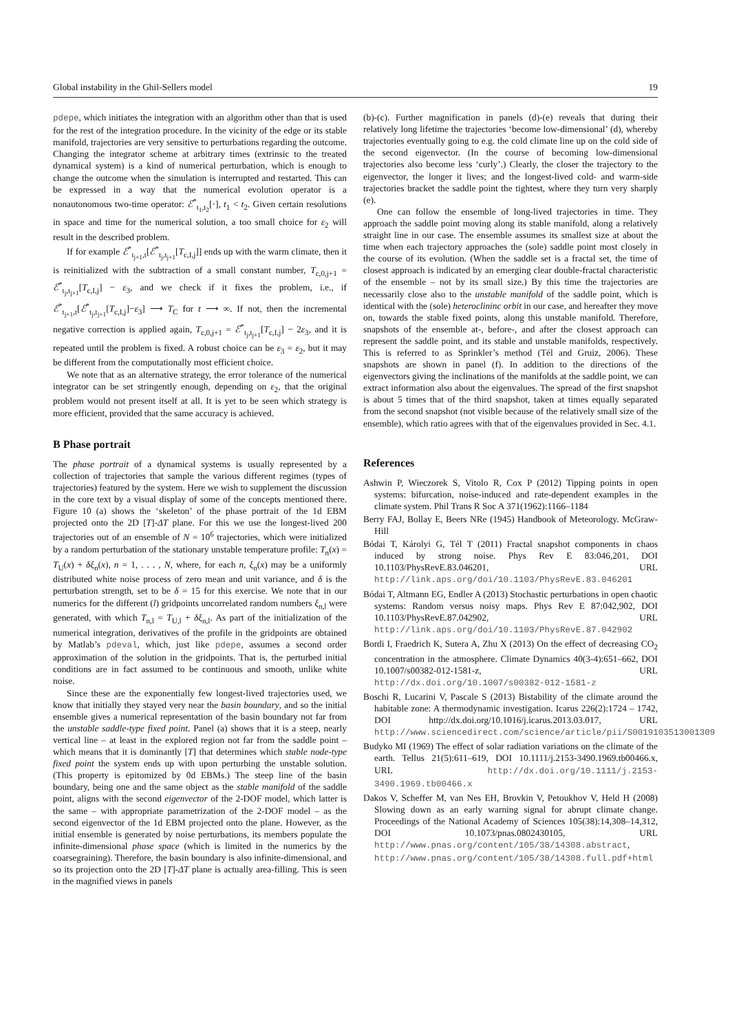Global instability in the Ghil-Sellers model 19
pdepe, which initiates the integration with an algorithm other than that is used for the rest of the integration procedure. In the vicinity of the edge or its stable manifold, trajectories are very sensitive to perturbations regarding the outcome. Changing the integrator scheme at arbitrary times (extrinsic to the treated dynamical system) is a kind of numerical perturbation, which is enough to change the outcome when the simulation is interrupted and restarted. This can be expressed in a way that the numerical evolution operator is a nonautonomous two-time operator: ℰ<sup>*</sup><sub>t<sub>1</sub>,t<sub>2</sub></sub>[·], t<sub>1</sub> < t<sub>2</sub>. Given certain resolutions in space and time for the numerical solution, a too small choice for ε<sub>2</sub> will result in the described problem.
If for example ℰ<sup>*</sup><sub>t<sub>j+1</sub>,t</sub>[ℰ<sup>*</sup><sub>t<sub>j</sub>,t<sub>j+1</sub></sub>[T<sub>c,I,j</sub>]] ends up with the warm climate, then it is reinitialized with the subtraction of a small constant number, T<sub>c,0,j+1</sub> = ℰ<sup>*</sup><sub>t<sub>j</sub>,t<sub>j+1</sub></sub>[T<sub>c,I,j</sub>] − ε<sub>3</sub>, and we check if it fixes the problem, i.e., if ℰ<sup>*</sup><sub>t<sub>j+1</sub>,t</sub>[ℰ<sup>*</sup><sub>t<sub>j</sub>,t<sub>j+1</sub></sub>[T<sub>c,I,j</sub>]−ε<sub>3</sub>] ⟶ T<sub>C</sub> for t ⟶ ∞. If not, then the incremental negative correction is applied again, T<sub>c,0,j+1</sub> = ℰ<sup>*</sup><sub>t<sub>j</sub>,t<sub>j+1</sub></sub>[T<sub>c,I,j</sub>] − 2ε<sub>3</sub>, and it is repeated until the problem is fixed. A robust choice can be ε<sub>3</sub> = ε<sub>2</sub>, but it may be different from the computationally most efficient choice.
We note that as an alternative strategy, the error tolerance of the numerical integrator can be set stringently enough, depending on ε<sub>2</sub>, that the original problem would not present itself at all. It is yet to be seen which strategy is more efficient, provided that the same accuracy is achieved.
B Phase portrait
The phase portrait of a dynamical systems is usually represented by a collection of trajectories that sample the various different regimes (types of trajectories) featured by the system. Here we wish to supplement the discussion in the core text by a visual display of some of the concepts mentioned there. Figure 10 (a) shows the ‘skeleton’ of the phase portrait of the 1d EBM projected onto the 2D [T]-ΔT plane. For this we use the longest-lived 200 trajectories out of an ensemble of N = 10<sup>6</sup> trajectories, which were initialized by a random perturbation of the stationary unstable temperature profile: T<sub>n</sub>(x) = T<sub>U</sub>(x) + δξ<sub>n</sub>(x), n = 1, . . . , N, where, for each n, ξ<sub>n</sub>(x) may be a uniformly distributed white noise process of zero mean and unit variance, and δ is the perturbation strength, set to be δ = 15 for this exercise. We note that in our numerics for the different (l) gridpoints uncorrelated random numbers ξ<sub>n,l</sub> were generated, with which T<sub>n,l</sub> = T<sub>U,l</sub> + δξ<sub>n,l</sub>. As part of the initialization of the numerical integration, derivatives of the profile in the gridpoints are obtained by Matlab’s pdeval, which, just like pdepe, assumes a second order approximation of the solution in the gridpoints. That is, the perturbed initial conditions are in fact assumed to be continuous and smooth, unlike white noise.
Since these are the exponentially few longest-lived trajectories used, we know that initially they stayed very near the basin boundary, and so the initial ensemble gives a numerical representation of the basin boundary not far from the unstable saddle-type fixed point. Panel (a) shows that it is a steep, nearly vertical line – at least in the explored region not far from the saddle point – which means that it is dominantly [T] that determines which stable node-type fixed point the system ends up with upon perturbing the unstable solution. (This property is epitomized by 0d EBMs.) The steep line of the basin boundary, being one and the same object as the stable manifold of the saddle point, aligns with the second eigenvector of the 2-DOF model, which latter is the same – with appropriate parametrization of the 2-DOF model – as the second eigenvector of the 1d EBM projected onto the plane. However, as the initial ensemble is generated by noise perturbations, its members populate the infinite-dimensional phase space (which is limited in the numerics by the coarsegraining). Therefore, the basin boundary is also infinite-dimensional, and so its projection onto the 2D [T]-ΔT plane is actually area-filling. This is seen in the magnified views in panels
(b)-(c). Further magnification in panels (d)-(e) reveals that during their relatively long lifetime the trajectories ‘become low-dimensional’ (d), whereby trajectories eventually going to e.g. the cold climate line up on the cold side of the second eigenvector. (In the course of becoming low-dimensional trajectories also become less ‘curly’.) Clearly, the closer the trajectory to the eigenvector, the longer it lives; and the longest-lived cold- and warm-side trajectories bracket the saddle point the tightest, where they turn very sharply (e).
One can follow the ensemble of long-lived trajectories in time. They approach the saddle point moving along its stable manifold, along a relatively straight line in our case. The ensemble assumes its smallest size at about the time when each trajectory approaches the (sole) saddle point most closely in the course of its evolution. (When the saddle set is a fractal set, the time of closest approach is indicated by an emerging clear double-fractal characteristic of the ensemble – not by its small size.) By this time the trajectories are necessarily close also to the unstable manifold of the saddle point, which is identical with the (sole) heteroclininc orbit in our case, and hereafter they move on, towards the stable fixed points, along this unstable manifold. Therefore, snapshots of the ensemble at-, before-, and after the closest approach can represent the saddle point, and its stable and unstable manifolds, respectively. This is referred to as Sprinkler’s method (Tél and Gruiz, 2006). These snapshots are shown in panel (f). In addition to the directions of the eigenvectors giving the inclinations of the manifolds at the saddle point, we can extract information also about the eigenvalues. The spread of the first snapshot is about 5 times that of the third snapshot, taken at times equally separated from the second snapshot (not visible because of the relatively small size of the ensemble), which ratio agrees with that of the eigenvalues provided in Sec. 4.1.
References
Ashwin P, Wieczorek S, Vitolo R, Cox P (2012) Tipping points in open systems: bifurcation, noise-induced and rate-dependent examples in the climate system. Phil Trans R Soc A 371(1962):1166–1184
Berry FAJ, Bollay E, Beers NRe (1945) Handbook of Meteorology. McGraw-Hill
Bódai T, Károlyi G, Tél T (2011) Fractal snapshot components in chaos induced by strong noise. Phys Rev E 83:046,201, DOI 10.1103/PhysRevE.83.046201, URL http://link.aps.org/doi/10.1103/PhysRevE.83.046201
Bódai T, Altmann EG, Endler A (2013) Stochastic perturbations in open chaotic systems: Random versus noisy maps. Phys Rev E 87:042,902, DOI 10.1103/PhysRevE.87.042902, URL http://link.aps.org/doi/10.1103/PhysRevE.87.042902
Bordi I, Fraedrich K, Sutera A, Zhu X (2013) On the effect of decreasing CO<sub>2</sub> concentration in the atmosphere. Climate Dynamics 40(3-4):651–662, DOI 10.1007/s00382-012-1581-z, URL http://dx.doi.org/10.1007/s00382-012-1581-z
Boschi R, Lucarini V, Pascale S (2013) Bistability of the climate around the habitable zone: A thermodynamic investigation. Icarus 226(2):1724 – 1742, DOI http://dx.doi.org/10.1016/j.icarus.2013.03.017, URL http://www.sciencedirect.com/science/article/pii/S0019103513001309
Budyko MI (1969) The effect of solar radiation variations on the climate of the earth. Tellus 21(5):611–619, DOI 10.1111/j.2153-3490.1969.tb00466.x, URL http://dx.doi.org/10.1111/j.2153-3490.1969.tb00466.x
Dakos V, Scheffer M, van Nes EH, Brovkin V, Petoukhov V, Held H (2008) Slowing down as an early warning signal for abrupt climate change. Proceedings of the National Academy of Sciences 105(38):14,308–14,312, DOI 10.1073/pnas.0802430105, URL http://www.pnas.org/content/105/38/14308.abstract, http://www.pnas.org/content/105/38/14308.full.pdf+html